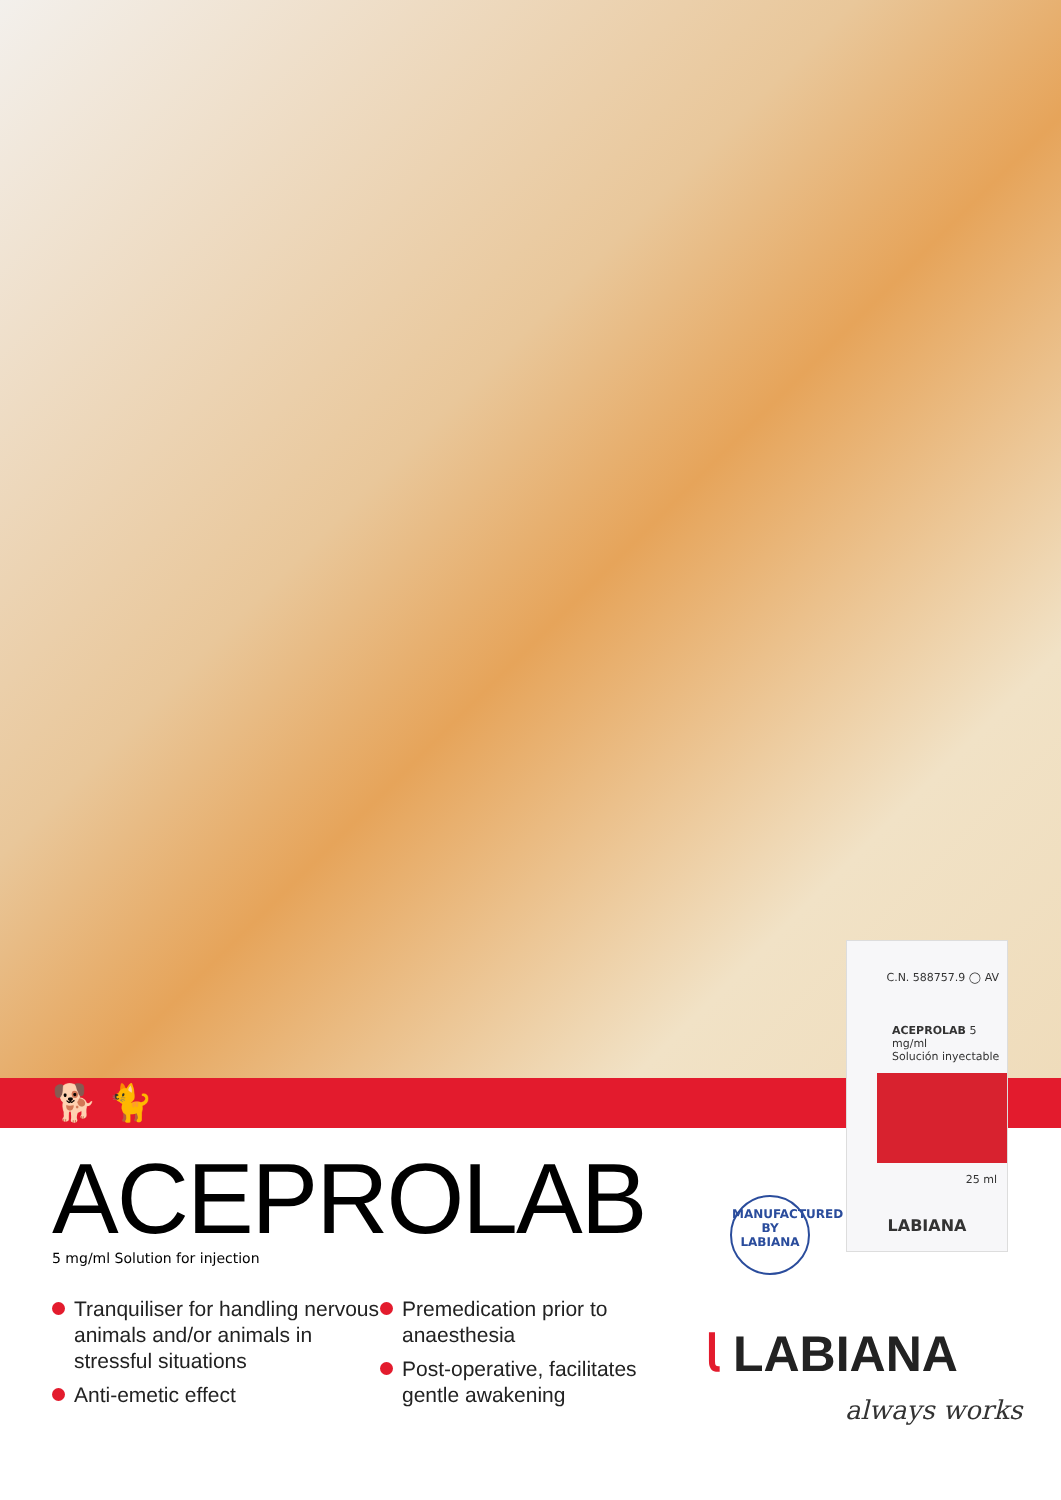🐕 🐈
C.N. 588757.9 ◯ AV
ACEPROLAB 5 mg/ml
Solución inyectable
25 ml
LABIANA
MANUFACTURED BY
LABIANA
ACEPROLAB
5 mg/ml Solution for injection
Tranquiliser for handling nervous animals and/or animals in stressful situations
Anti-emetic effect
Premedication prior to anaesthesia
Post-operative, facilitates gentle awakening
𝗅 LABIANA
always works